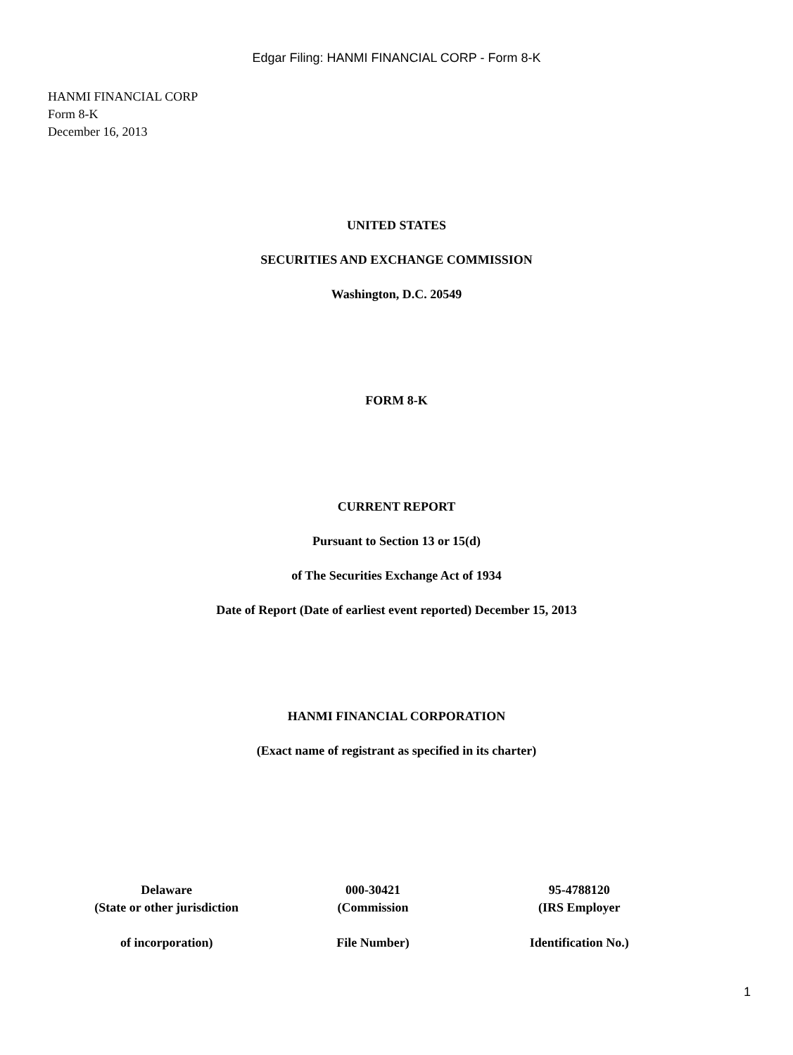Edgar Filing: HANMI FINANCIAL CORP - Form 8-K
HANMI FINANCIAL CORP
Form 8-K
December 16, 2013
UNITED STATES
SECURITIES AND EXCHANGE COMMISSION
Washington, D.C. 20549
FORM 8-K
CURRENT REPORT
Pursuant to Section 13 or 15(d)
of The Securities Exchange Act of 1934
Date of Report (Date of earliest event reported) December 15, 2013
HANMI FINANCIAL CORPORATION
(Exact name of registrant as specified in its charter)
| Delaware | 000-30421 | 95-4788120 |
| (State or other jurisdiction | (Commission | (IRS Employer |
| of incorporation) | File Number) | Identification No.) |
1